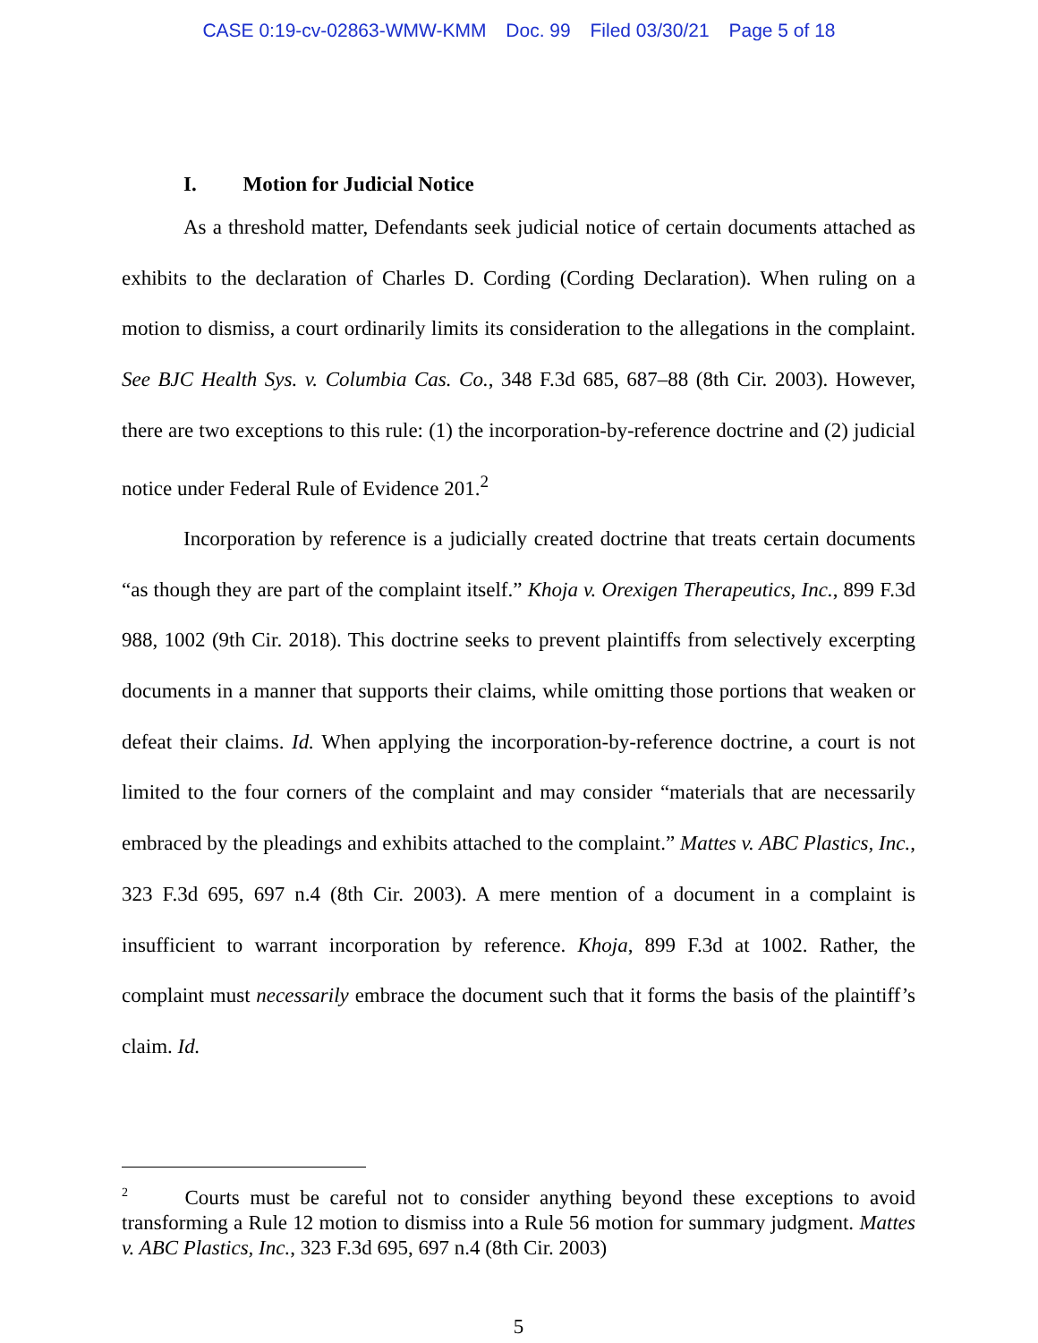CASE 0:19-cv-02863-WMW-KMM Doc. 99 Filed 03/30/21 Page 5 of 18
I. Motion for Judicial Notice
As a threshold matter, Defendants seek judicial notice of certain documents attached as exhibits to the declaration of Charles D. Cording (Cording Declaration). When ruling on a motion to dismiss, a court ordinarily limits its consideration to the allegations in the complaint. See BJC Health Sys. v. Columbia Cas. Co., 348 F.3d 685, 687–88 (8th Cir. 2003). However, there are two exceptions to this rule: (1) the incorporation-by-reference doctrine and (2) judicial notice under Federal Rule of Evidence 201.<sup>2</sup>
Incorporation by reference is a judicially created doctrine that treats certain documents “as though they are part of the complaint itself.” Khoja v. Orexigen Therapeutics, Inc., 899 F.3d 988, 1002 (9th Cir. 2018). This doctrine seeks to prevent plaintiffs from selectively excerpting documents in a manner that supports their claims, while omitting those portions that weaken or defeat their claims. Id. When applying the incorporation-by-reference doctrine, a court is not limited to the four corners of the complaint and may consider “materials that are necessarily embraced by the pleadings and exhibits attached to the complaint.” Mattes v. ABC Plastics, Inc., 323 F.3d 695, 697 n.4 (8th Cir. 2003). A mere mention of a document in a complaint is insufficient to warrant incorporation by reference. Khoja, 899 F.3d at 1002. Rather, the complaint must necessarily embrace the document such that it forms the basis of the plaintiff’s claim. Id.
<sup>2</sup> Courts must be careful not to consider anything beyond these exceptions to avoid transforming a Rule 12 motion to dismiss into a Rule 56 motion for summary judgment. Mattes v. ABC Plastics, Inc., 323 F.3d 695, 697 n.4 (8th Cir. 2003)
5